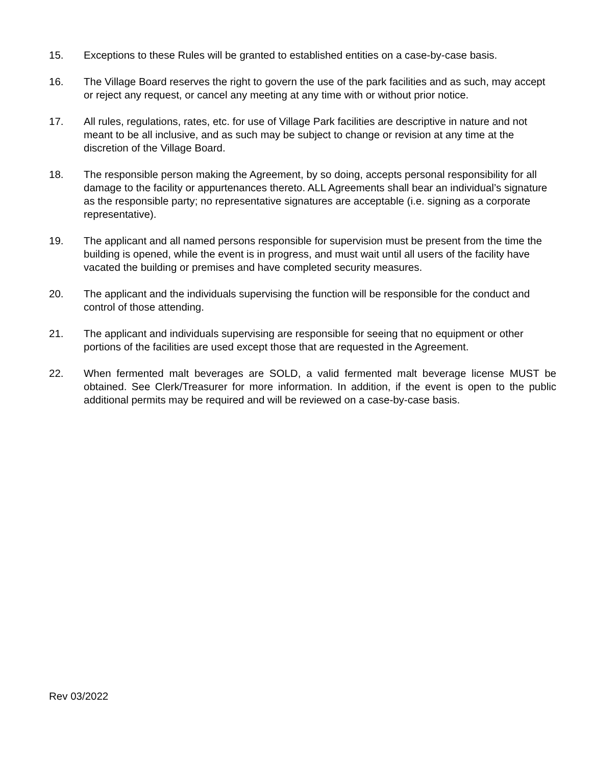15. Exceptions to these Rules will be granted to established entities on a case-by-case basis.
16. The Village Board reserves the right to govern the use of the park facilities and as such, may accept or reject any request, or cancel any meeting at any time with or without prior notice.
17. All rules, regulations, rates, etc. for use of Village Park facilities are descriptive in nature and not meant to be all inclusive, and as such may be subject to change or revision at any time at the discretion of the Village Board.
18. The responsible person making the Agreement, by so doing, accepts personal responsibility for all damage to the facility or appurtenances thereto. ALL Agreements shall bear an individual’s signature as the responsible party; no representative signatures are acceptable (i.e. signing as a corporate representative).
19. The applicant and all named persons responsible for supervision must be present from the time the building is opened, while the event is in progress, and must wait until all users of the facility have vacated the building or premises and have completed security measures.
20. The applicant and the individuals supervising the function will be responsible for the conduct and control of those attending.
21. The applicant and individuals supervising are responsible for seeing that no equipment or other portions of the facilities are used except those that are requested in the Agreement.
22. When fermented malt beverages are SOLD, a valid fermented malt beverage license MUST be obtained. See Clerk/Treasurer for more information. In addition, if the event is open to the public additional permits may be required and will be reviewed on a case-by-case basis.
Rev 03/2022